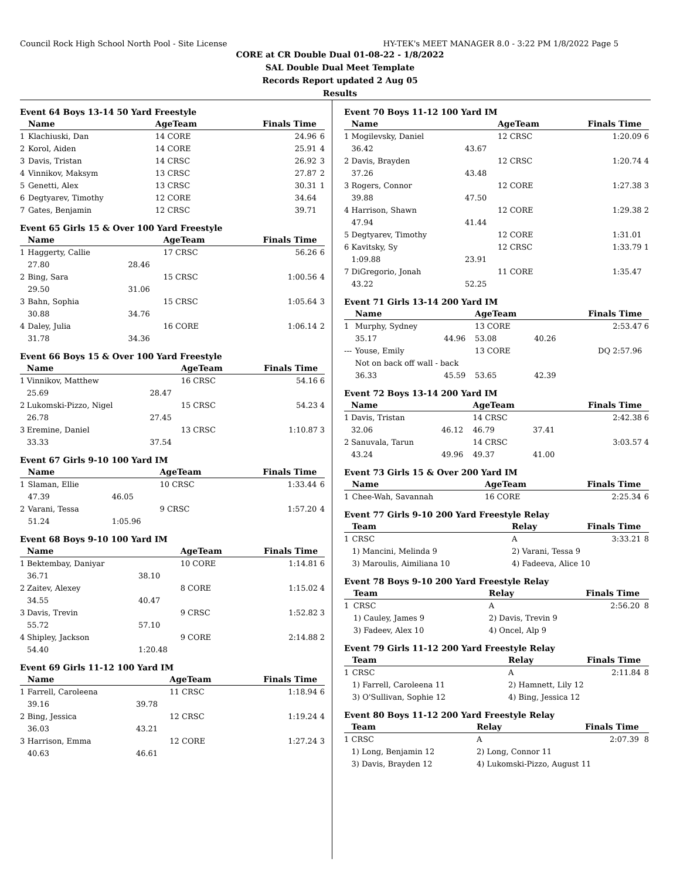Council Rock High School North Pool - Site License HY-TEK's MEET MANAGER 8.0 - 3:22 PM 1/8/2022 Page 5
CORE at CR Double Dual 01-08-22 - 1/8/2022
SAL Double Dual Meet Template
Records Report updated 2 Aug 05
Results
Event 64 Boys 13-14 50 Yard Freestyle
| | Name | | AgeTeam | Finals Time | |
| --- | --- | --- | --- | --- | --- |
| 1 | Klachiuski, Dan | | 14 CORE | 24.96 | 6 |
| 2 | Korol, Aiden | | 14 CORE | 25.91 | 4 |
| 3 | Davis, Tristan | | 14 CRSC | 26.92 | 3 |
| 4 | Vinnikov, Maksym | | 13 CRSC | 27.87 | 2 |
| 5 | Genetti, Alex | | 13 CRSC | 30.31 | 1 |
| 6 | Degtyarev, Timothy | | 12 CORE | 34.64 | |
| 7 | Gates, Benjamin | | 12 CRSC | 39.71 | |
Event 65 Girls 15 & Over 100 Yard Freestyle
| | Name | | AgeTeam | Finals Time | |
| --- | --- | --- | --- | --- | --- |
| 1 | Haggerty, Callie | | 17 CRSC | 56.26 | 6 |
| | 27.80 | 28.46 | | | |
| 2 | Bing, Sara | | 15 CRSC | 1:00.56 | 4 |
| | 29.50 | 31.06 | | | |
| 3 | Bahn, Sophia | | 15 CRSC | 1:05.64 | 3 |
| | 30.88 | 34.76 | | | |
| 4 | Daley, Julia | | 16 CORE | 1:06.14 | 2 |
| | 31.78 | 34.36 | | | |
Event 66 Boys 15 & Over 100 Yard Freestyle
| | Name | | AgeTeam | Finals Time | |
| --- | --- | --- | --- | --- | --- |
| 1 | Vinnikov, Matthew | | 16 CRSC | 54.16 | 6 |
| | 25.69 | 28.47 | | | |
| 2 | Lukomski-Pizzo, Nigel | | 15 CRSC | 54.23 | 4 |
| | 26.78 | 27.45 | | | |
| 3 | Eremine, Daniel | | 13 CRSC | 1:10.87 | 3 |
| | 33.33 | 37.54 | | | |
Event 67 Girls 9-10 100 Yard IM
| | Name | | AgeTeam | Finals Time | |
| --- | --- | --- | --- | --- | --- |
| 1 | Slaman, Ellie | | 10 CRSC | 1:33.44 | 6 |
| | 47.39 | 46.05 | | | |
| 2 | Varani, Tessa | | 9 CRSC | 1:57.20 | 4 |
| | 51.24 | 1:05.96 | | | |
Event 68 Boys 9-10 100 Yard IM
| | Name | | AgeTeam | Finals Time | |
| --- | --- | --- | --- | --- | --- |
| 1 | Bektembay, Daniyar | | 10 CORE | 1:14.81 | 6 |
| | 36.71 | 38.10 | | | |
| 2 | Zaitev, Alexey | | 8 CORE | 1:15.02 | 4 |
| | 34.55 | 40.47 | | | |
| 3 | Davis, Trevin | | 9 CRSC | 1:52.82 | 3 |
| | 55.72 | 57.10 | | | |
| 4 | Shipley, Jackson | | 9 CORE | 2:14.88 | 2 |
| | 54.40 | 1:20.48 | | | |
Event 69 Girls 11-12 100 Yard IM
| | Name | | AgeTeam | Finals Time | |
| --- | --- | --- | --- | --- | --- |
| 1 | Farrell, Caroleena | | 11 CRSC | 1:18.94 | 6 |
| | 39.16 | 39.78 | | | |
| 2 | Bing, Jessica | | 12 CRSC | 1:19.24 | 4 |
| | 36.03 | 43.21 | | | |
| 3 | Harrison, Emma | | 12 CORE | 1:27.24 | 3 |
| | 40.63 | 46.61 | | | |
Event 70 Boys 11-12 100 Yard IM
| | Name | | AgeTeam | | Finals Time | |
| --- | --- | --- | --- | --- | --- | --- |
| 1 | Mogilevsky, Daniel | | 12 CRSC | | 1:20.09 | 6 |
| | 36.42 | 43.67 | | | | |
| 2 | Davis, Brayden | | 12 CRSC | | 1:20.74 | 4 |
| | 37.26 | 43.48 | | | | |
| 3 | Rogers, Connor | | 12 CORE | | 1:27.38 | 3 |
| | 39.88 | 47.50 | | | | |
| 4 | Harrison, Shawn | | 12 CORE | | 1:29.38 | 2 |
| | 47.94 | 41.44 | | | | |
| 5 | Degtyarev, Timothy | | 12 CORE | | 1:31.01 | |
| 6 | Kavitsky, Sy | | 12 CRSC | | 1:33.79 | 1 |
| | 1:09.88 | 23.91 | | | | |
| 7 | DiGregorio, Jonah | | 11 CORE | | 1:35.47 | |
| | 43.22 | 52.25 | | | | |
Event 71 Girls 13-14 200 Yard IM
| | Name | | AgeTeam | | Finals Time | |
| --- | --- | --- | --- | --- | --- | --- |
| 1 | Murphy, Sydney | | 13 CORE | | 2:53.47 | 6 |
| | 35.17 | 44.96 | 53.08 | 40.26 | | |
| --- | Youse, Emily | | 13 CORE | | DQ 2:57.96 | |
| | Not on back off wall - back | | | | | |
| | 36.33 | 45.59 | 53.65 | 42.39 | | |
Event 72 Boys 13-14 200 Yard IM
| | Name | | AgeTeam | | Finals Time | |
| --- | --- | --- | --- | --- | --- | --- |
| 1 | Davis, Tristan | | 14 CRSC | | 2:42.38 | 6 |
| | 32.06 | 46.12 | 46.79 | 37.41 | | |
| 2 | Sanuvala, Tarun | | 14 CRSC | | 3:03.57 | 4 |
| | 43.24 | 49.96 | 49.37 | 41.00 | | |
Event 73 Girls 15 & Over 200 Yard IM
| | Name | AgeTeam | Finals Time | |
| --- | --- | --- | --- | --- |
| 1 | Chee-Wah, Savannah | 16 CORE | 2:25.34 | 6 |
Event 77 Girls 9-10 200 Yard Freestyle Relay
| | Team | Relay | Finals Time | |
| --- | --- | --- | --- | --- |
| 1 | CRSC | A | 3:33.21 | 8 |
| | 1) Mancini, Melinda 9 | 2) Varani, Tessa 9 | | |
| | 3) Maroulis, Aimiliana 10 | 4) Fadeeva, Alice 10 | | |
Event 78 Boys 9-10 200 Yard Freestyle Relay
| | Team | Relay | Finals Time | |
| --- | --- | --- | --- | --- |
| 1 | CRSC | A | 2:56.20 | 8 |
| | 1) Cauley, James 9 | 2) Davis, Trevin 9 | | |
| | 3) Fadeev, Alex 10 | 4) Oncel, Alp 9 | | |
Event 79 Girls 11-12 200 Yard Freestyle Relay
| | Team | Relay | Finals Time | |
| --- | --- | --- | --- | --- |
| 1 | CRSC | A | 2:11.84 | 8 |
| | 1) Farrell, Caroleena 11 | 2) Hamnett, Lily 12 | | |
| | 3) O'Sullivan, Sophie 12 | 4) Bing, Jessica 12 | | |
Event 80 Boys 11-12 200 Yard Freestyle Relay
| | Team | Relay | Finals Time | |
| --- | --- | --- | --- | --- |
| 1 | CRSC | A | 2:07.39 | 8 |
| | 1) Long, Benjamin 12 | 2) Long, Connor 11 | | |
| | 3) Davis, Brayden 12 | 4) Lukomski-Pizzo, August 11 | | |